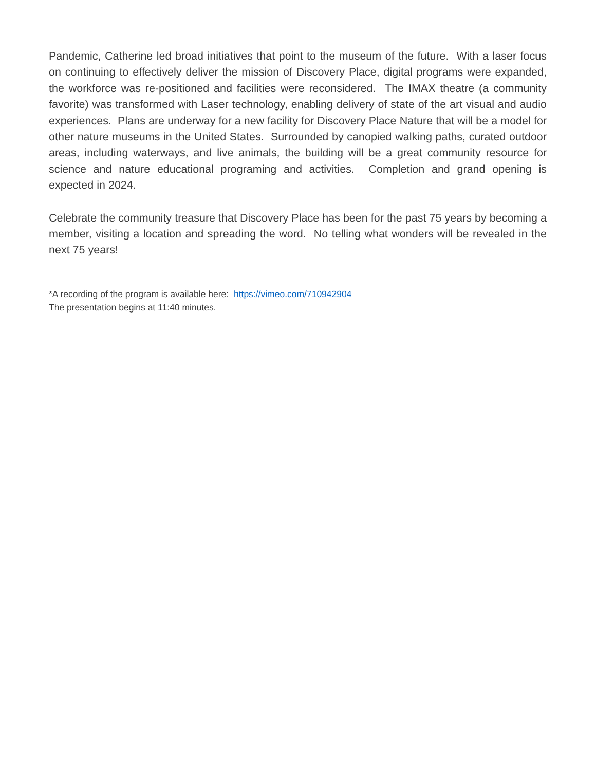Pandemic, Catherine led broad initiatives that point to the museum of the future. With a laser focus on continuing to effectively deliver the mission of Discovery Place, digital programs were expanded, the workforce was re-positioned and facilities were reconsidered. The IMAX theatre (a community favorite) was transformed with Laser technology, enabling delivery of state of the art visual and audio experiences. Plans are underway for a new facility for Discovery Place Nature that will be a model for other nature museums in the United States. Surrounded by canopied walking paths, curated outdoor areas, including waterways, and live animals, the building will be a great community resource for science and nature educational programing and activities. Completion and grand opening is expected in 2024.
Celebrate the community treasure that Discovery Place has been for the past 75 years by becoming a member, visiting a location and spreading the word. No telling what wonders will be revealed in the next 75 years!
*A recording of the program is available here: https://vimeo.com/710942904
The presentation begins at 11:40 minutes.